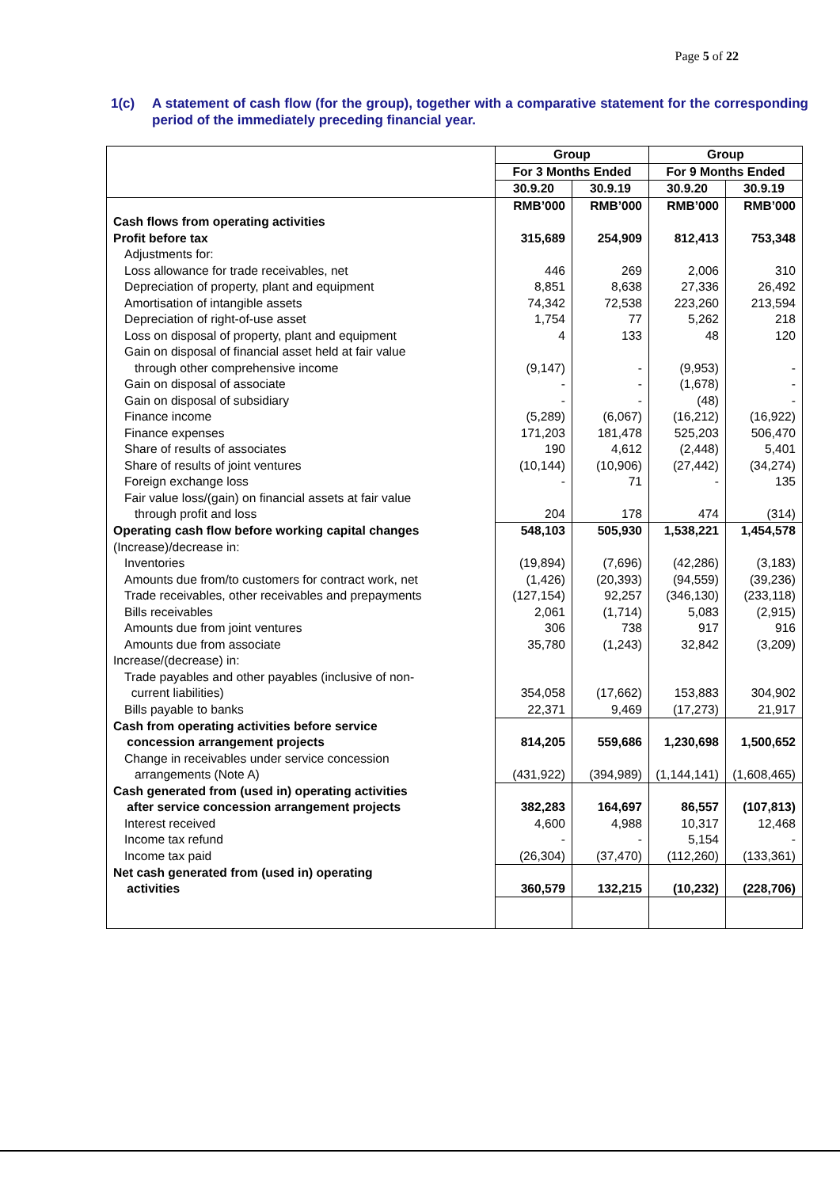Page 5 of 22
1(c) A statement of cash flow (for the group), together with a comparative statement for the corresponding period of the immediately preceding financial year.
| | Group | | Group | |
| --- | --- | --- | --- | --- |
| | For 3 Months Ended | | For 9 Months Ended | |
| | 30.9.20 | 30.9.19 | 30.9.20 | 30.9.19 |
| | RMB’000 | RMB’000 | RMB’000 | RMB’000 |
| Cash flows from operating activities | | | | |
| Profit before tax | 315,689 | 254,909 | 812,413 | 753,348 |
| Adjustments for: | | | | |
| Loss allowance for trade receivables, net | 446 | 269 | 2,006 | 310 |
| Depreciation of property, plant and equipment | 8,851 | 8,638 | 27,336 | 26,492 |
| Amortisation of intangible assets | 74,342 | 72,538 | 223,260 | 213,594 |
| Depreciation of right-of-use asset | 1,754 | 77 | 5,262 | 218 |
| Loss on disposal of property, plant and equipment | 4 | 133 | 48 | 120 |
| Gain on disposal of financial asset held at fair value through other comprehensive income | (9,147) | - | (9,953) | - |
| Gain on disposal of associate | - | - | (1,678) | - |
| Gain on disposal of subsidiary | - | - | (48) | - |
| Finance income | (5,289) | (6,067) | (16,212) | (16,922) |
| Finance expenses | 171,203 | 181,478 | 525,203 | 506,470 |
| Share of results of associates | 190 | 4,612 | (2,448) | 5,401 |
| Share of results of joint ventures | (10,144) | (10,906) | (27,442) | (34,274) |
| Foreign exchange loss | - | 71 | - | 135 |
| Fair value loss/(gain) on financial assets at fair value through profit and loss | 204 | 178 | 474 | (314) |
| Operating cash flow before working capital changes | 548,103 | 505,930 | 1,538,221 | 1,454,578 |
| (Increase)/decrease in: | | | | |
| Inventories | (19,894) | (7,696) | (42,286) | (3,183) |
| Amounts due from/to customers for contract work, net | (1,426) | (20,393) | (94,559) | (39,236) |
| Trade receivables, other receivables and prepayments | (127,154) | 92,257 | (346,130) | (233,118) |
| Bills receivables | 2,061 | (1,714) | 5,083 | (2,915) |
| Amounts due from joint ventures | 306 | 738 | 917 | 916 |
| Amounts due from associate | 35,780 | (1,243) | 32,842 | (3,209) |
| Increase/(decrease) in: | | | | |
| Trade payables and other payables (inclusive of non- current liabilities) | 354,058 | (17,662) | 153,883 | 304,902 |
| Bills payable to banks | 22,371 | 9,469 | (17,273) | 21,917 |
| Cash from operating activities before service concession arrangement projects | 814,205 | 559,686 | 1,230,698 | 1,500,652 |
| Change in receivables under service concession arrangements (Note A) | (431,922) | (394,989) | (1,144,141) | (1,608,465) |
| Cash generated from (used in) operating activities after service concession arrangement projects | 382,283 | 164,697 | 86,557 | (107,813) |
| Interest received | 4,600 | 4,988 | 10,317 | 12,468 |
| Income tax refund | - | - | 5,154 | - |
| Income tax paid | (26,304) | (37,470) | (112,260) | (133,361) |
| Net cash generated from (used in) operating activities | 360,579 | 132,215 | (10,232) | (228,706) |